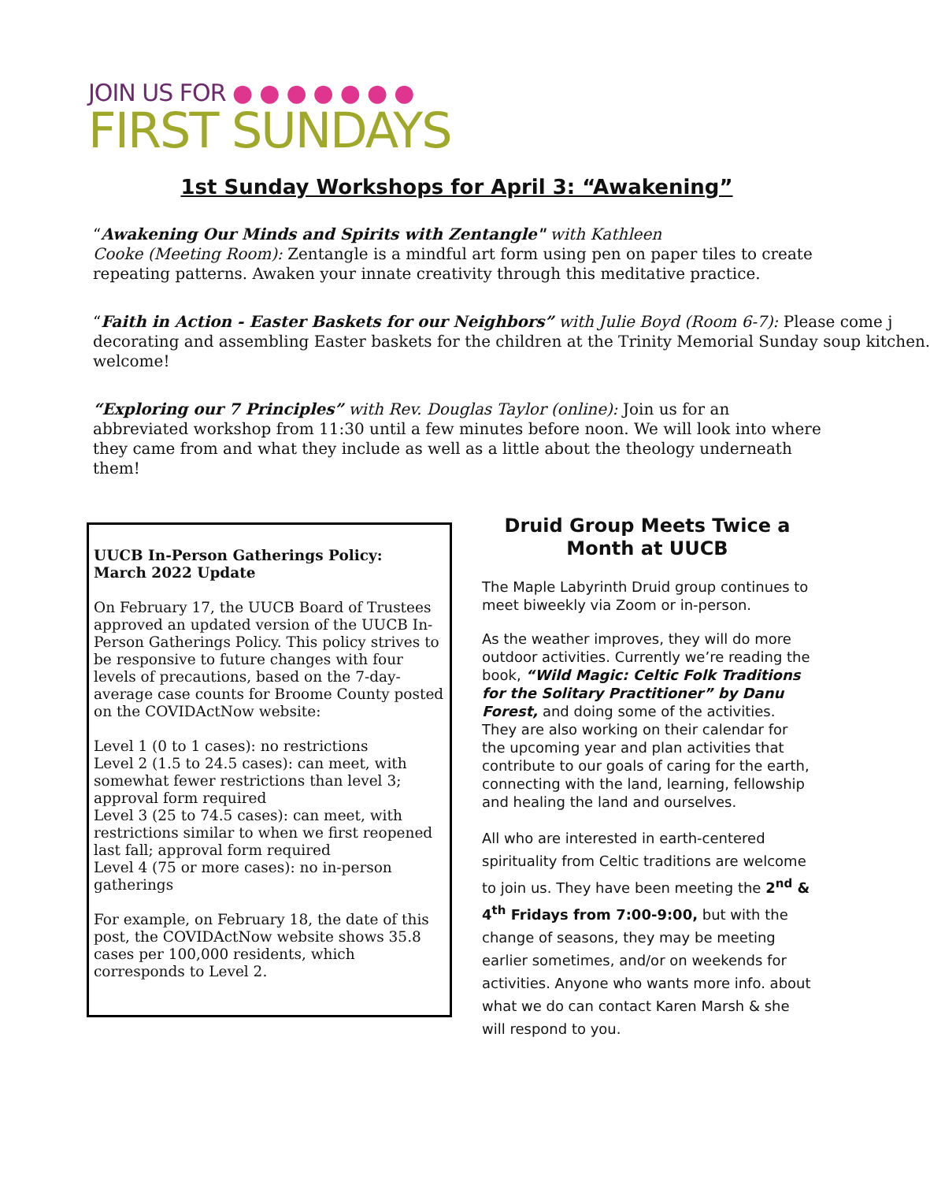JOIN US FOR ●●●●●●●
FIRST SUNDAYS
1st Sunday Workshops for April 3: “Awakening”
“Awakening Our Minds and Spirits with Zentangle" with Kathleen
Cooke (Meeting Room): Zentangle is a mindful art form using pen on paper tiles to create
repeating patterns. Awaken your innate creativity through this meditative practice.
“Faith in Action - Easter Baskets for our Neighbors” with Julie Boyd (Room 6-7): Please come j
decorating and assembling Easter baskets for the children at the Trinity Memorial Sunday soup kitchen.
welcome!
“Exploring our 7 Principles” with Rev. Douglas Taylor (online): Join us for an
abbreviated workshop from 11:30 until a few minutes before noon. We will look into where
they came from and what they include as well as a little about the theology underneath
them!
UUCB In-Person Gatherings Policy:
March 2022 Update
On February 17, the UUCB Board of Trustees approved an updated version of the UUCB In-Person Gatherings Policy. This policy strives to be responsive to future changes with four levels of precautions, based on the 7-day-average case counts for Broome County posted on the COVIDActNow website:
Level 1 (0 to 1 cases): no restrictions
Level 2 (1.5 to 24.5 cases): can meet, with somewhat fewer restrictions than level 3; approval form required
Level 3 (25 to 74.5 cases): can meet, with restrictions similar to when we first reopened last fall; approval form required
Level 4 (75 or more cases): no in-person gatherings
For example, on February 18, the date of this post, the COVIDActNow website shows 35.8 cases per 100,000 residents, which corresponds to Level 2.
Druid Group Meets Twice a Month at UUCB
The Maple Labyrinth Druid group continues to meet biweekly via Zoom or in-person.
As the weather improves, they will do more outdoor activities. Currently we’re reading the book, “Wild Magic: Celtic Folk Traditions for the Solitary Practitioner” by Danu Forest, and doing some of the activities.
They are also working on their calendar for the upcoming year and plan activities that contribute to our goals of caring for the earth, connecting with the land, learning, fellowship and healing the land and ourselves.
All who are interested in earth-centered spirituality from Celtic traditions are welcome to join us. They have been meeting the 2<sup>nd</sup> & 4<sup>th</sup> Fridays from 7:00-9:00, but with the change of seasons, they may be meeting earlier sometimes, and/or on weekends for activities. Anyone who wants more info. about what we do can contact Karen Marsh & she will respond to you.